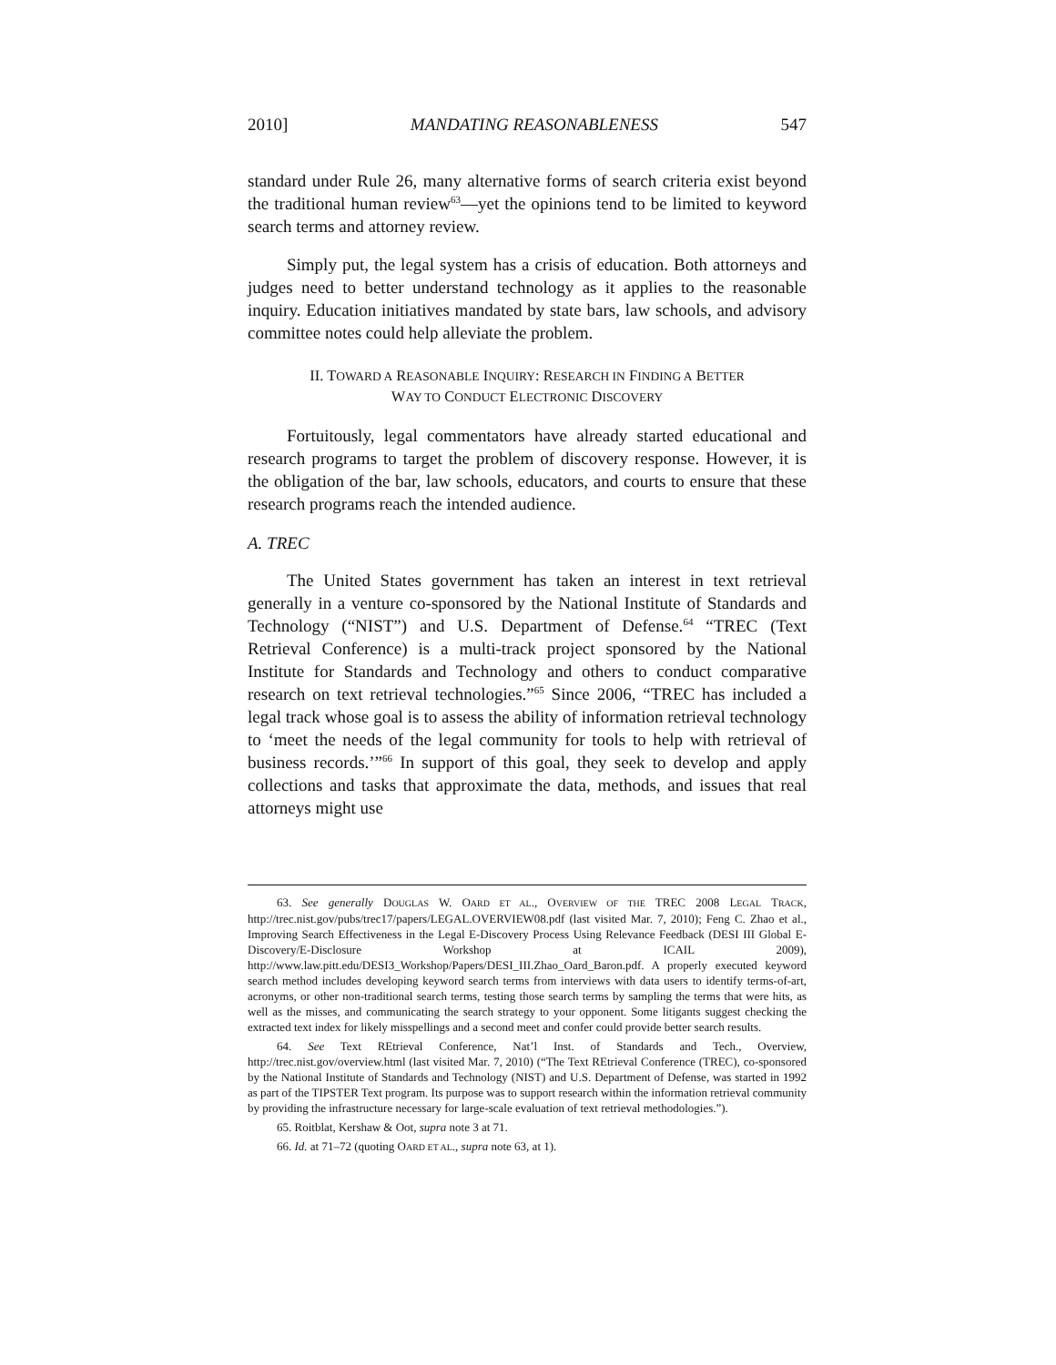2010] MANDATING REASONABLENESS 547
standard under Rule 26, many alternative forms of search criteria exist beyond the traditional human review<sup>63</sup>—yet the opinions tend to be limited to keyword search terms and attorney review.
Simply put, the legal system has a crisis of education. Both attorneys and judges need to better understand technology as it applies to the reasonable inquiry. Education initiatives mandated by state bars, law schools, and advisory committee notes could help alleviate the problem.
II. TOWARD A REASONABLE INQUIRY: RESEARCH IN FINDING A BETTER
WAY TO CONDUCT ELECTRONIC DISCOVERY
Fortuitously, legal commentators have already started educational and research programs to target the problem of discovery response. However, it is the obligation of the bar, law schools, educators, and courts to ensure that these research programs reach the intended audience.
A. TREC
The United States government has taken an interest in text retrieval generally in a venture co-sponsored by the National Institute of Standards and Technology (“NIST”) and U.S. Department of Defense.<sup>64</sup> “TREC (Text Retrieval Conference) is a multi-track project sponsored by the National Institute for Standards and Technology and others to conduct comparative research on text retrieval technologies.”<sup>65</sup> Since 2006, “TREC has included a legal track whose goal is to assess the ability of information retrieval technology to ‘meet the needs of the legal community for tools to help with retrieval of business records.’”<sup>66</sup> In support of this goal, they seek to develop and apply collections and tasks that approximate the data, methods, and issues that real attorneys might use
63. See generally DOUGLAS W. OARD ET AL., OVERVIEW OF THE TREC 2008 LEGAL TRACK, http://trec.nist.gov/pubs/trec17/papers/LEGAL.OVERVIEW08.pdf (last visited Mar. 7, 2010); Feng C. Zhao et al., Improving Search Effectiveness in the Legal E-Discovery Process Using Relevance Feedback (DESI III Global E-Discovery/E-Disclosure Workshop at ICAIL 2009), http://www.law.pitt.edu/DESI3_Workshop/Papers/DESI_III.Zhao_Oard_Baron.pdf. A properly executed keyword search method includes developing keyword search terms from interviews with data users to identify terms-of-art, acronyms, or other non-traditional search terms, testing those search terms by sampling the terms that were hits, as well as the misses, and communicating the search strategy to your opponent. Some litigants suggest checking the extracted text index for likely misspellings and a second meet and confer could provide better search results.
64. See Text REtrieval Conference, Nat’l Inst. of Standards and Tech., Overview, http://trec.nist.gov/overview.html (last visited Mar. 7, 2010) (“The Text REtrieval Conference (TREC), co-sponsored by the National Institute of Standards and Technology (NIST) and U.S. Department of Defense, was started in 1992 as part of the TIPSTER Text program. Its purpose was to support research within the information retrieval community by providing the infrastructure necessary for large-scale evaluation of text retrieval methodologies.”).
65. Roitblat, Kershaw & Oot, supra note 3 at 71.
66. Id. at 71–72 (quoting OARD ET AL., supra note 63, at 1).